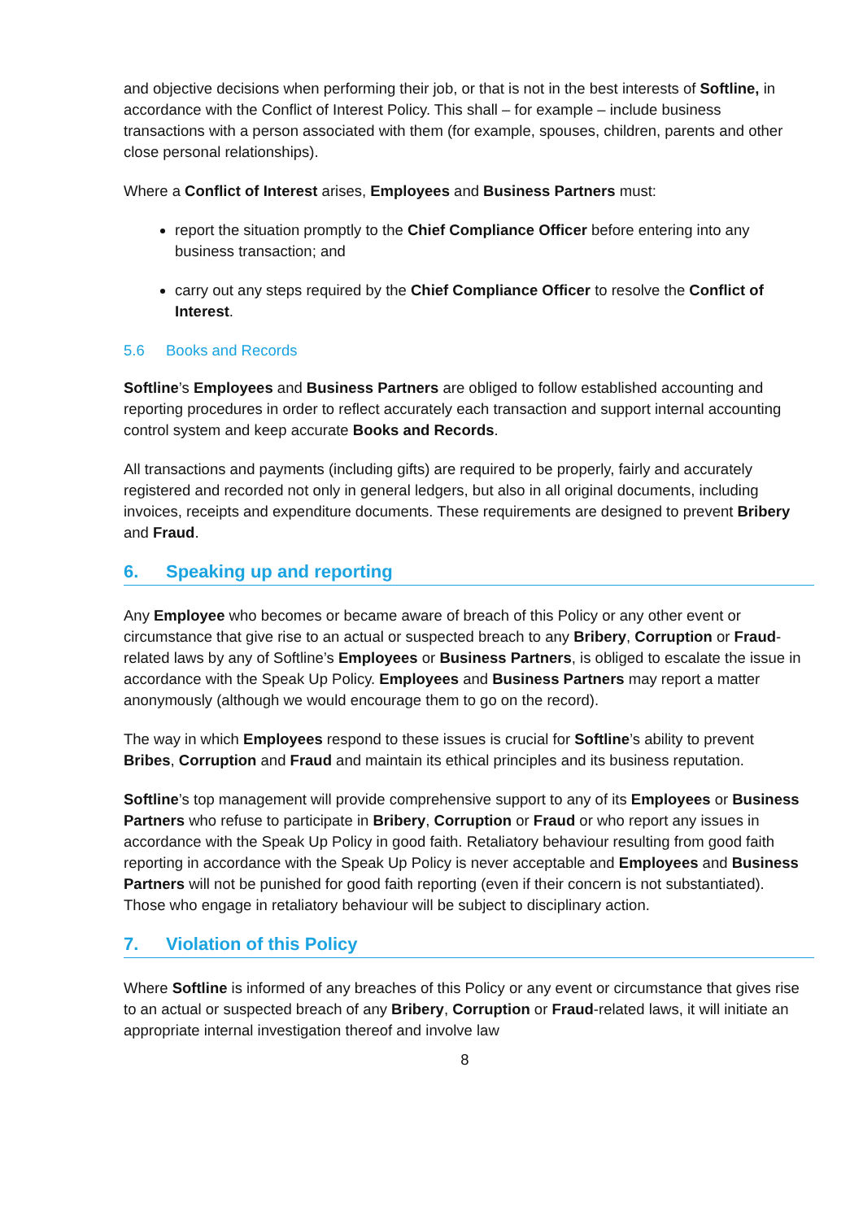and objective decisions when performing their job, or that is not in the best interests of Softline, in accordance with the Conflict of Interest Policy. This shall – for example – include business transactions with a person associated with them (for example, spouses, children, parents and other close personal relationships).
Where a Conflict of Interest arises, Employees and Business Partners must:
report the situation promptly to the Chief Compliance Officer before entering into any business transaction; and
carry out any steps required by the Chief Compliance Officer to resolve the Conflict of Interest.
5.6 Books and Records
Softline’s Employees and Business Partners are obliged to follow established accounting and reporting procedures in order to reflect accurately each transaction and support internal accounting control system and keep accurate Books and Records.
All transactions and payments (including gifts) are required to be properly, fairly and accurately registered and recorded not only in general ledgers, but also in all original documents, including invoices, receipts and expenditure documents. These requirements are designed to prevent Bribery and Fraud.
6. Speaking up and reporting
Any Employee who becomes or became aware of breach of this Policy or any other event or circumstance that give rise to an actual or suspected breach to any Bribery, Corruption or Fraud-related laws by any of Softline’s Employees or Business Partners, is obliged to escalate the issue in accordance with the Speak Up Policy. Employees and Business Partners may report a matter anonymously (although we would encourage them to go on the record).
The way in which Employees respond to these issues is crucial for Softline’s ability to prevent Bribes, Corruption and Fraud and maintain its ethical principles and its business reputation.
Softline’s top management will provide comprehensive support to any of its Employees or Business Partners who refuse to participate in Bribery, Corruption or Fraud or who report any issues in accordance with the Speak Up Policy in good faith. Retaliatory behaviour resulting from good faith reporting in accordance with the Speak Up Policy is never acceptable and Employees and Business Partners will not be punished for good faith reporting (even if their concern is not substantiated). Those who engage in retaliatory behaviour will be subject to disciplinary action.
7. Violation of this Policy
Where Softline is informed of any breaches of this Policy or any event or circumstance that gives rise to an actual or suspected breach of any Bribery, Corruption or Fraud-related laws, it will initiate an appropriate internal investigation thereof and involve law
8